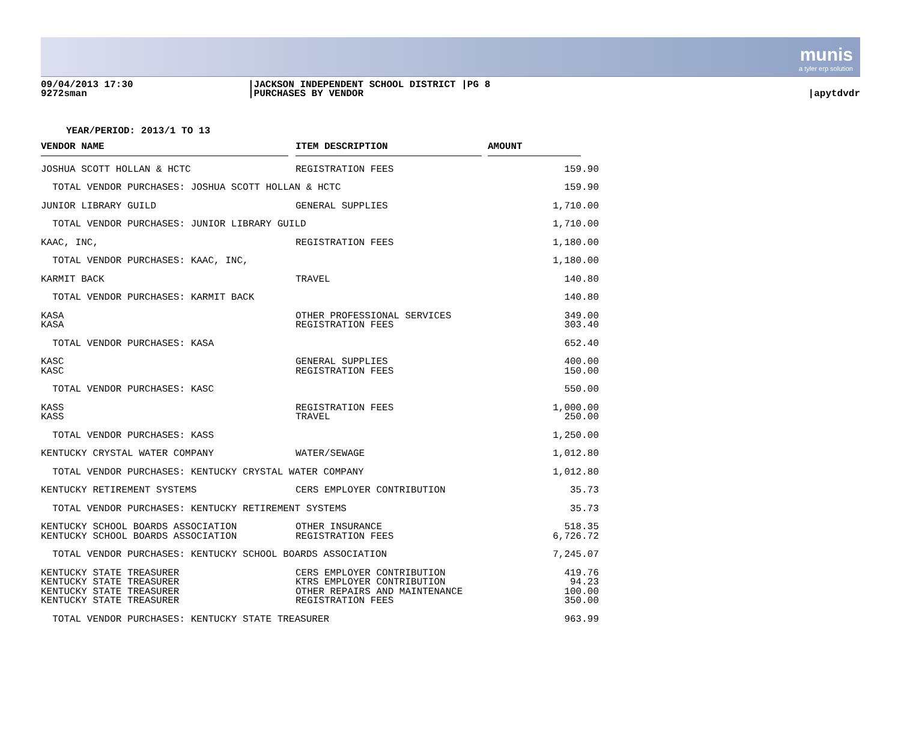munis
a tyler erp solution
09/04/2013 17:30
9272sman
|JACKSON INDEPENDENT SCHOOL DISTRICT |PG 8
|PURCHASES BY VENDOR
|apytdvdr
YEAR/PERIOD: 2013/1 TO 13
| VENDOR NAME | | ITEM DESCRIPTION | | AMOUNT | |
| --- | --- | --- | --- | --- | --- |
| JOSHUA SCOTT HOLLAN & HCTC | | REGISTRATION FEES | | 159.90 | |
| TOTAL VENDOR PURCHASES: JOSHUA SCOTT HOLLAN & HCTC | | | | 159.90 | |
| JUNIOR LIBRARY GUILD | | GENERAL SUPPLIES | | 1,710.00 | |
| TOTAL VENDOR PURCHASES: JUNIOR LIBRARY GUILD | | | | 1,710.00 | |
| KAAC, INC, | | REGISTRATION FEES | | 1,180.00 | |
| TOTAL VENDOR PURCHASES: KAAC, INC, | | | | 1,180.00 | |
| KARMIT BACK | | TRAVEL | | 140.80 | |
| TOTAL VENDOR PURCHASES: KARMIT BACK | | | | 140.80 | |
| KASA | | OTHER PROFESSIONAL SERVICES | | 349.00 | |
| KASA | | REGISTRATION FEES | | 303.40 | |
| TOTAL VENDOR PURCHASES: KASA | | | | 652.40 | |
| KASC | | GENERAL SUPPLIES | | 400.00 | |
| KASC | | REGISTRATION FEES | | 150.00 | |
| TOTAL VENDOR PURCHASES: KASC | | | | 550.00 | |
| KASS | | REGISTRATION FEES | | 1,000.00 | |
| KASS | | TRAVEL | | 250.00 | |
| TOTAL VENDOR PURCHASES: KASS | | | | 1,250.00 | |
| KENTUCKY CRYSTAL WATER COMPANY | | WATER/SEWAGE | | 1,012.80 | |
| TOTAL VENDOR PURCHASES: KENTUCKY CRYSTAL WATER COMPANY | | | | 1,012.80 | |
| KENTUCKY RETIREMENT SYSTEMS | | CERS EMPLOYER CONTRIBUTION | | 35.73 | |
| TOTAL VENDOR PURCHASES: KENTUCKY RETIREMENT SYSTEMS | | | | 35.73 | |
| KENTUCKY SCHOOL BOARDS ASSOCIATION | | OTHER INSURANCE | | 518.35 | |
| KENTUCKY SCHOOL BOARDS ASSOCIATION | | REGISTRATION FEES | | 6,726.72 | |
| TOTAL VENDOR PURCHASES: KENTUCKY SCHOOL BOARDS ASSOCIATION | | | | 7,245.07 | |
| KENTUCKY STATE TREASURER | | CERS EMPLOYER CONTRIBUTION | | 419.76 | |
| KENTUCKY STATE TREASURER | | KTRS EMPLOYER CONTRIBUTION | | 94.23 | |
| KENTUCKY STATE TREASURER | | OTHER REPAIRS AND MAINTENANCE | | 100.00 | |
| KENTUCKY STATE TREASURER | | REGISTRATION FEES | | 350.00 | |
| TOTAL VENDOR PURCHASES: KENTUCKY STATE TREASURER | | | | 963.99 | |